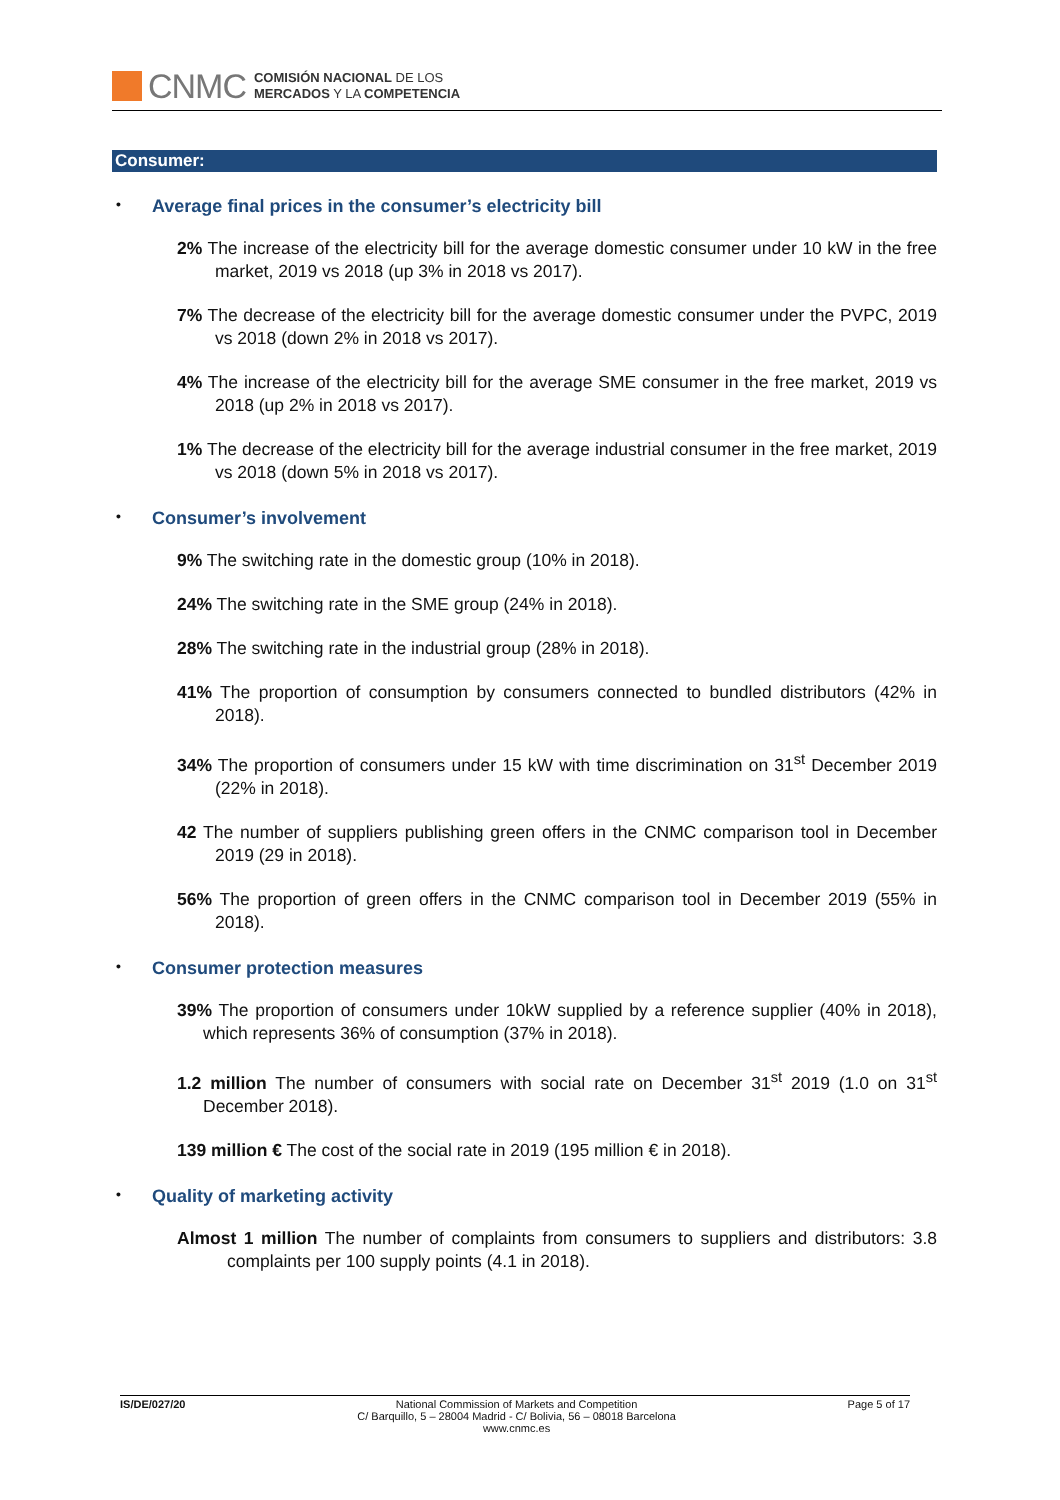CNMC
COMISIÓN NACIONAL DE LOS
MERCADOS Y LA COMPETENCIA
Consumer:
• Average final prices in the consumer’s electricity bill
2% The increase of the electricity bill for the average domestic consumer under 10 kW in the free market, 2019 vs 2018 (up 3% in 2018 vs 2017).
7% The decrease of the electricity bill for the average domestic consumer under the PVPC, 2019 vs 2018 (down 2% in 2018 vs 2017).
4% The increase of the electricity bill for the average SME consumer in the free market, 2019 vs 2018 (up 2% in 2018 vs 2017).
1% The decrease of the electricity bill for the average industrial consumer in the free market, 2019 vs 2018 (down 5% in 2018 vs 2017).
• Consumer’s involvement
9% The switching rate in the domestic group (10% in 2018).
24% The switching rate in the SME group (24% in 2018).
28% The switching rate in the industrial group (28% in 2018).
41% The proportion of consumption by consumers connected to bundled distributors (42% in 2018).
34% The proportion of consumers under 15 kW with time discrimination on 31<sup>st</sup> December 2019 (22% in 2018).
42 The number of suppliers publishing green offers in the CNMC comparison tool in December 2019 (29 in 2018).
56% The proportion of green offers in the CNMC comparison tool in December 2019 (55% in 2018).
• Consumer protection measures
39% The proportion of consumers under 10kW supplied by a reference supplier (40% in 2018), which represents 36% of consumption (37% in 2018).
1.2 million The number of consumers with social rate on December 31<sup>st</sup> 2019 (1.0 on 31<sup>st</sup> December 2018).
139 million € The cost of the social rate in 2019 (195 million € in 2018).
• Quality of marketing activity
Almost 1 million The number of complaints from consumers to suppliers and distributors: 3.8 complaints per 100 supply points (4.1 in 2018).
IS/DE/027/20 National Commission of Markets and Competition
C/ Barquillo, 5 – 28004 Madrid - C/ Bolivia, 56 – 08018 Barcelona
www.cnmc.es
Page 5 of 17